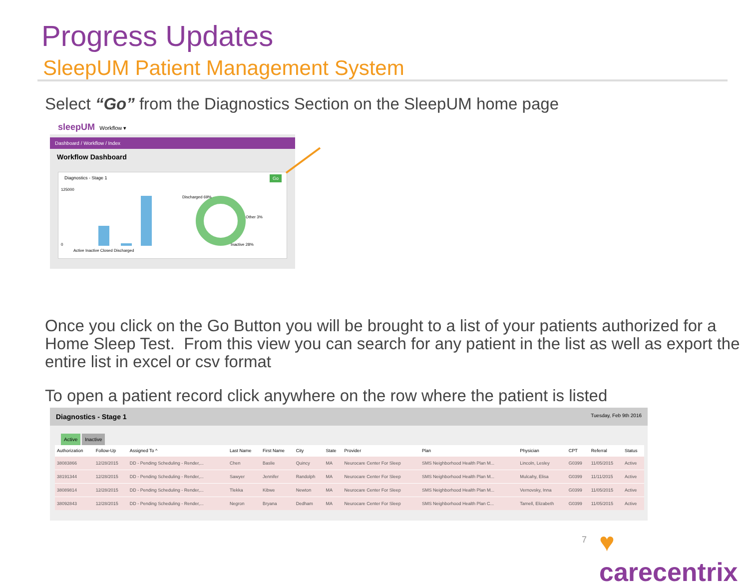Progress Updates
SleepUM Patient Management System
Select “Go” from the Diagnostics Section on the SleepUM home page
sleepUM Workflow ▾
Dashboard / Workflow / Index
Workflow Dashboard
Diagnostics - Stage 1
Go
125000
0
Active Inactive Closed Discharged
Discharged 69%
Other 3%
Inactive 28%
Once you click on the Go Button you will be brought to a list of your patients authorized for a Home Sleep Test. From this view you can search for any patient in the list as well as export the entire list in excel or csv format
To open a patient record click anywhere on the row where the patient is listed
Diagnostics - Stage 1 Tuesday, Feb 9th 2016
Active Inactive
| Authorization | Follow-Up | Assigned To ^ | Last Name | First Name | City | State | Provider | Plan | Physician | CPT | Referral | Status |
| --- | --- | --- | --- | --- | --- | --- | --- | --- | --- | --- | --- | --- |
| 38083866 | 12/28/2015 | DD - Pending Scheduling - Render,... | Chen | Baslie | Quincy | MA | Neurocare Center For Sleep | SMS Neighborhood Health Plan M... | Lincoln, Lesley | G0399 | 11/05/2015 | Active |
| 38191344 | 12/28/2015 | DD - Pending Scheduling - Render,... | Sawyer | Jennifer | Randolph | MA | Neurocare Center For Sleep | SMS Neighborhood Health Plan M... | Mulcahy, Elisa | G0399 | 11/11/2015 | Active |
| 38089814 | 12/28/2015 | DD - Pending Scheduling - Render,... | Tlekka | Kibwe | Newton | MA | Neurocare Center For Sleep | SMS Neighborhood Health Plan M... | Vernovsky, Inna | G0399 | 11/05/2015 | Active |
| 38092843 | 12/28/2015 | DD - Pending Scheduling - Render,... | Negron | Bryana | Dedham | MA | Neurocare Center For Sleep | SMS Neighborhood Health Plan C... | Tamell, Elizabeth | G0399 | 11/05/2015 | Active |
7 ♥ carecentrix